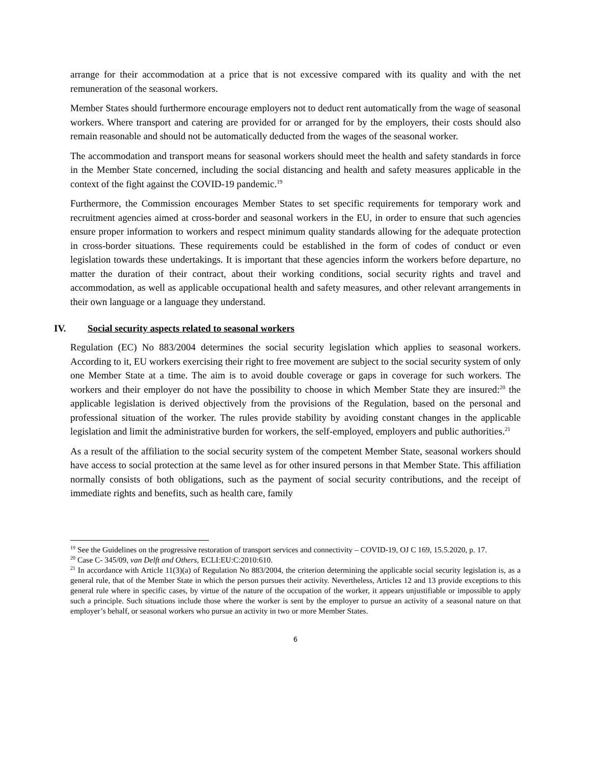arrange for their accommodation at a price that is not excessive compared with its quality and with the net remuneration of the seasonal workers.
Member States should furthermore encourage employers not to deduct rent automatically from the wage of seasonal workers. Where transport and catering are provided for or arranged for by the employers, their costs should also remain reasonable and should not be automatically deducted from the wages of the seasonal worker.
The accommodation and transport means for seasonal workers should meet the health and safety standards in force in the Member State concerned, including the social distancing and health and safety measures applicable in the context of the fight against the COVID-19 pandemic.<sup>19</sup>
Furthermore, the Commission encourages Member States to set specific requirements for temporary work and recruitment agencies aimed at cross-border and seasonal workers in the EU, in order to ensure that such agencies ensure proper information to workers and respect minimum quality standards allowing for the adequate protection in cross-border situations. These requirements could be established in the form of codes of conduct or even legislation towards these undertakings. It is important that these agencies inform the workers before departure, no matter the duration of their contract, about their working conditions, social security rights and travel and accommodation, as well as applicable occupational health and safety measures, and other relevant arrangements in their own language or a language they understand.
IV. Social security aspects related to seasonal workers
Regulation (EC) No 883/2004 determines the social security legislation which applies to seasonal workers. According to it, EU workers exercising their right to free movement are subject to the social security system of only one Member State at a time. The aim is to avoid double coverage or gaps in coverage for such workers. The workers and their employer do not have the possibility to choose in which Member State they are insured:<sup>20</sup> the applicable legislation is derived objectively from the provisions of the Regulation, based on the personal and professional situation of the worker. The rules provide stability by avoiding constant changes in the applicable legislation and limit the administrative burden for workers, the self-employed, employers and public authorities.<sup>21</sup>
As a result of the affiliation to the social security system of the competent Member State, seasonal workers should have access to social protection at the same level as for other insured persons in that Member State. This affiliation normally consists of both obligations, such as the payment of social security contributions, and the receipt of immediate rights and benefits, such as health care, family
<sup>19</sup> See the Guidelines on the progressive restoration of transport services and connectivity – COVID-19, OJ C 169, 15.5.2020, p. 17.
<sup>20</sup> Case C- 345/09, van Delft and Others, ECLI:EU:C:2010:610.
<sup>21</sup> In accordance with Article 11(3)(a) of Regulation No 883/2004, the criterion determining the applicable social security legislation is, as a general rule, that of the Member State in which the person pursues their activity. Nevertheless, Articles 12 and 13 provide exceptions to this general rule where in specific cases, by virtue of the nature of the occupation of the worker, it appears unjustifiable or impossible to apply such a principle. Such situations include those where the worker is sent by the employer to pursue an activity of a seasonal nature on that employer’s behalf, or seasonal workers who pursue an activity in two or more Member States.
6